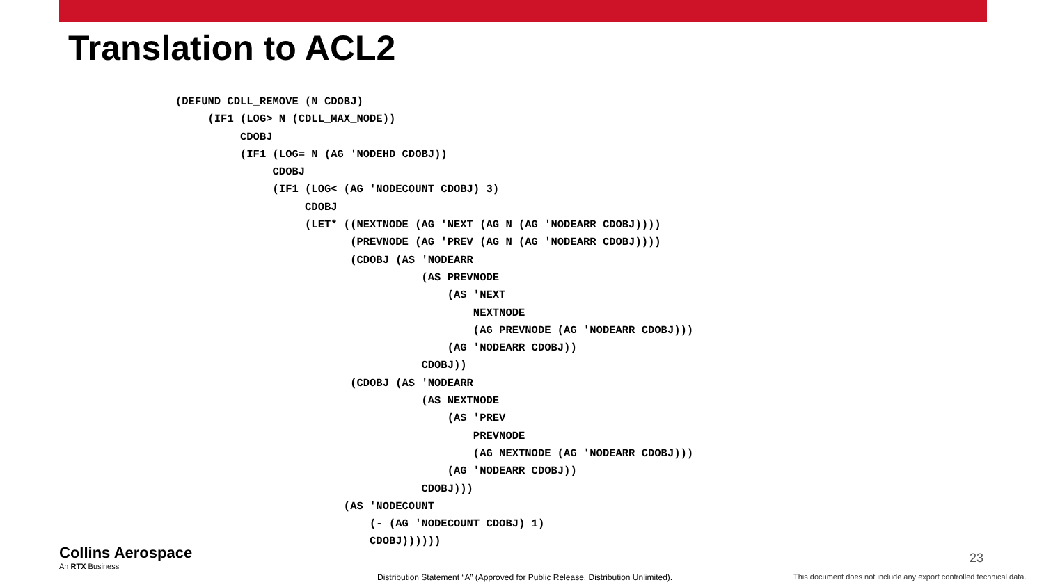Translation to ACL2
(DEFUND CDLL_REMOVE (N CDOBJ)
     (IF1 (LOG> N (CDLL_MAX_NODE))
          CDOBJ
          (IF1 (LOG= N (AG 'NODEHD CDOBJ))
               CDOBJ
               (IF1 (LOG< (AG 'NODECOUNT CDOBJ) 3)
                    CDOBJ
                    (LET* ((NEXTNODE (AG 'NEXT (AG N (AG 'NODEARR CDOBJ))))
                           (PREVNODE (AG 'PREV (AG N (AG 'NODEARR CDOBJ))))
                           (CDOBJ (AS 'NODEARR
                                      (AS PREVNODE
                                          (AS 'NEXT
                                              NEXTNODE
                                              (AG PREVNODE (AG 'NODEARR CDOBJ)))
                                          (AG 'NODEARR CDOBJ))
                                      CDOBJ))
                           (CDOBJ (AS 'NODEARR
                                      (AS NEXTNODE
                                          (AS 'PREV
                                              PREVNODE
                                              (AG NEXTNODE (AG 'NODEARR CDOBJ)))
                                          (AG 'NODEARR CDOBJ))
                                      CDOBJ)))
                          (AS 'NODECOUNT
                              (- (AG 'NODECOUNT CDOBJ) 1)
                              CDOBJ))))))
Collins Aerospace
An RTX Business
23
Distribution Statement “A” (Approved for Public Release, Distribution Unlimited).
This document does not include any export controlled technical data.